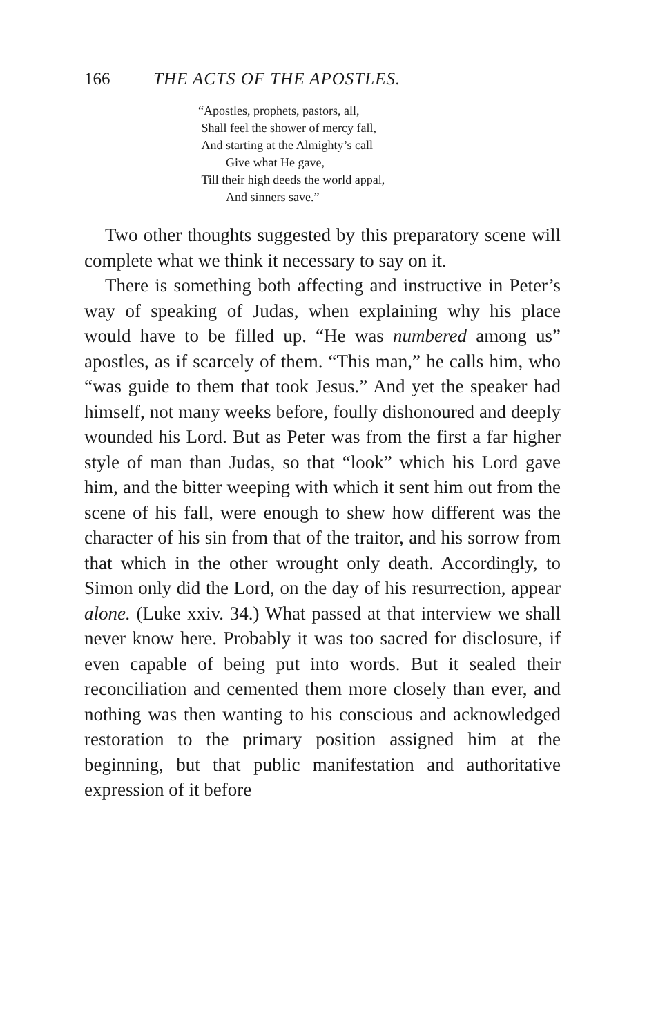166 THE ACTS OF THE APOSTLES.
“Apostles, prophets, pastors, all,
Shall feel the shower of mercy fall,
And starting at the Almighty’s call
Give what He gave,
Till their high deeds the world appal,
And sinners save.”
Two other thoughts suggested by this preparatory scene will complete what we think it necessary to say on it.
There is something both affecting and instructive in Peter’s way of speaking of Judas, when explaining why his place would have to be filled up. “He was numbered among us” apostles, as if scarcely of them. “This man,” he calls him, who “was guide to them that took Jesus.” And yet the speaker had himself, not many weeks before, foully dishonoured and deeply wounded his Lord. But as Peter was from the first a far higher style of man than Judas, so that “look” which his Lord gave him, and the bitter weeping with which it sent him out from the scene of his fall, were enough to shew how different was the character of his sin from that of the traitor, and his sorrow from that which in the other wrought only death. Accordingly, to Simon only did the Lord, on the day of his resurrection, appear alone. (Luke xxiv. 34.) What passed at that interview we shall never know here. Probably it was too sacred for disclosure, if even capable of being put into words. But it sealed their reconciliation and cemented them more closely than ever, and nothing was then wanting to his conscious and acknowledged restoration to the primary position assigned him at the beginning, but that public manifestation and authoritative expression of it before